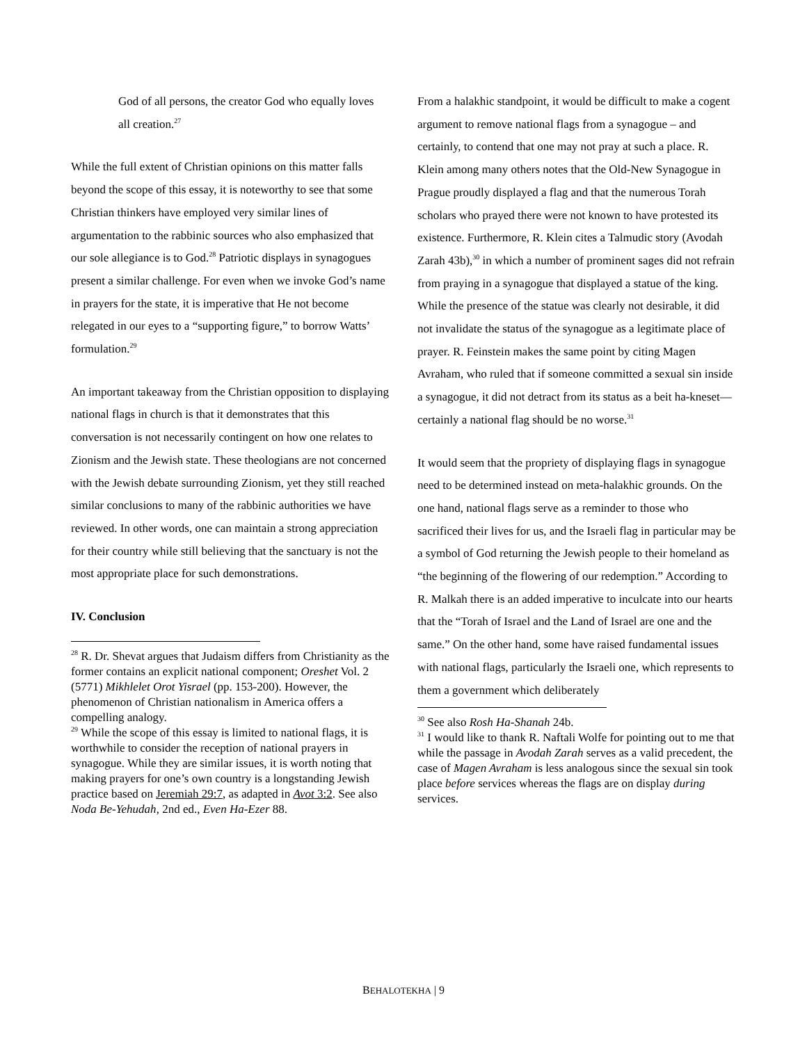God of all persons, the creator God who equally loves all creation.<sup>27</sup>
While the full extent of Christian opinions on this matter falls beyond the scope of this essay, it is noteworthy to see that some Christian thinkers have employed very similar lines of argumentation to the rabbinic sources who also emphasized that our sole allegiance is to God.<sup>28</sup> Patriotic displays in synagogues present a similar challenge. For even when we invoke God’s name in prayers for the state, it is imperative that He not become relegated in our eyes to a “supporting figure,” to borrow Watts’ formulation.<sup>29</sup>
An important takeaway from the Christian opposition to displaying national flags in church is that it demonstrates that this conversation is not necessarily contingent on how one relates to Zionism and the Jewish state. These theologians are not concerned with the Jewish debate surrounding Zionism, yet they still reached similar conclusions to many of the rabbinic authorities we have reviewed. In other words, one can maintain a strong appreciation for their country while still believing that the sanctuary is not the most appropriate place for such demonstrations.
IV. Conclusion
<sup>28</sup> R. Dr. Shevat argues that Judaism differs from Christianity as the former contains an explicit national component; Oreshet Vol. 2 (5771) Mikhlelet Orot Yisrael (pp. 153-200). However, the phenomenon of Christian nationalism in America offers a compelling analogy.
<sup>29</sup> While the scope of this essay is limited to national flags, it is worthwhile to consider the reception of national prayers in synagogue. While they are similar issues, it is worth noting that making prayers for one’s own country is a longstanding Jewish practice based on Jeremiah 29:7, as adapted in Avot 3:2. See also Noda Be-Yehudah, 2nd ed., Even Ha-Ezer 88.
From a halakhic standpoint, it would be difficult to make a cogent argument to remove national flags from a synagogue – and certainly, to contend that one may not pray at such a place. R. Klein among many others notes that the Old-New Synagogue in Prague proudly displayed a flag and that the numerous Torah scholars who prayed there were not known to have protested its existence. Furthermore, R. Klein cites a Talmudic story (Avodah Zarah 43b),<sup>30</sup> in which a number of prominent sages did not refrain from praying in a synagogue that displayed a statue of the king. While the presence of the statue was clearly not desirable, it did not invalidate the status of the synagogue as a legitimate place of prayer. R. Feinstein makes the same point by citing Magen Avraham, who ruled that if someone committed a sexual sin inside a synagogue, it did not detract from its status as a beit ha-kneset—certainly a national flag should be no worse.<sup>31</sup>
It would seem that the propriety of displaying flags in synagogue need to be determined instead on meta-halakhic grounds. On the one hand, national flags serve as a reminder to those who sacrificed their lives for us, and the Israeli flag in particular may be a symbol of God returning the Jewish people to their homeland as “the beginning of the flowering of our redemption.” According to R. Malkah there is an added imperative to inculcate into our hearts that the “Torah of Israel and the Land of Israel are one and the same.” On the other hand, some have raised fundamental issues with national flags, particularly the Israeli one, which represents to them a government which deliberately
<sup>30</sup> See also Rosh Ha-Shanah 24b.
<sup>31</sup> I would like to thank R. Naftali Wolfe for pointing out to me that while the passage in Avodah Zarah serves as a valid precedent, the case of Magen Avraham is less analogous since the sexual sin took place before services whereas the flags are on display during services.
BEHALOTEKHA | 9